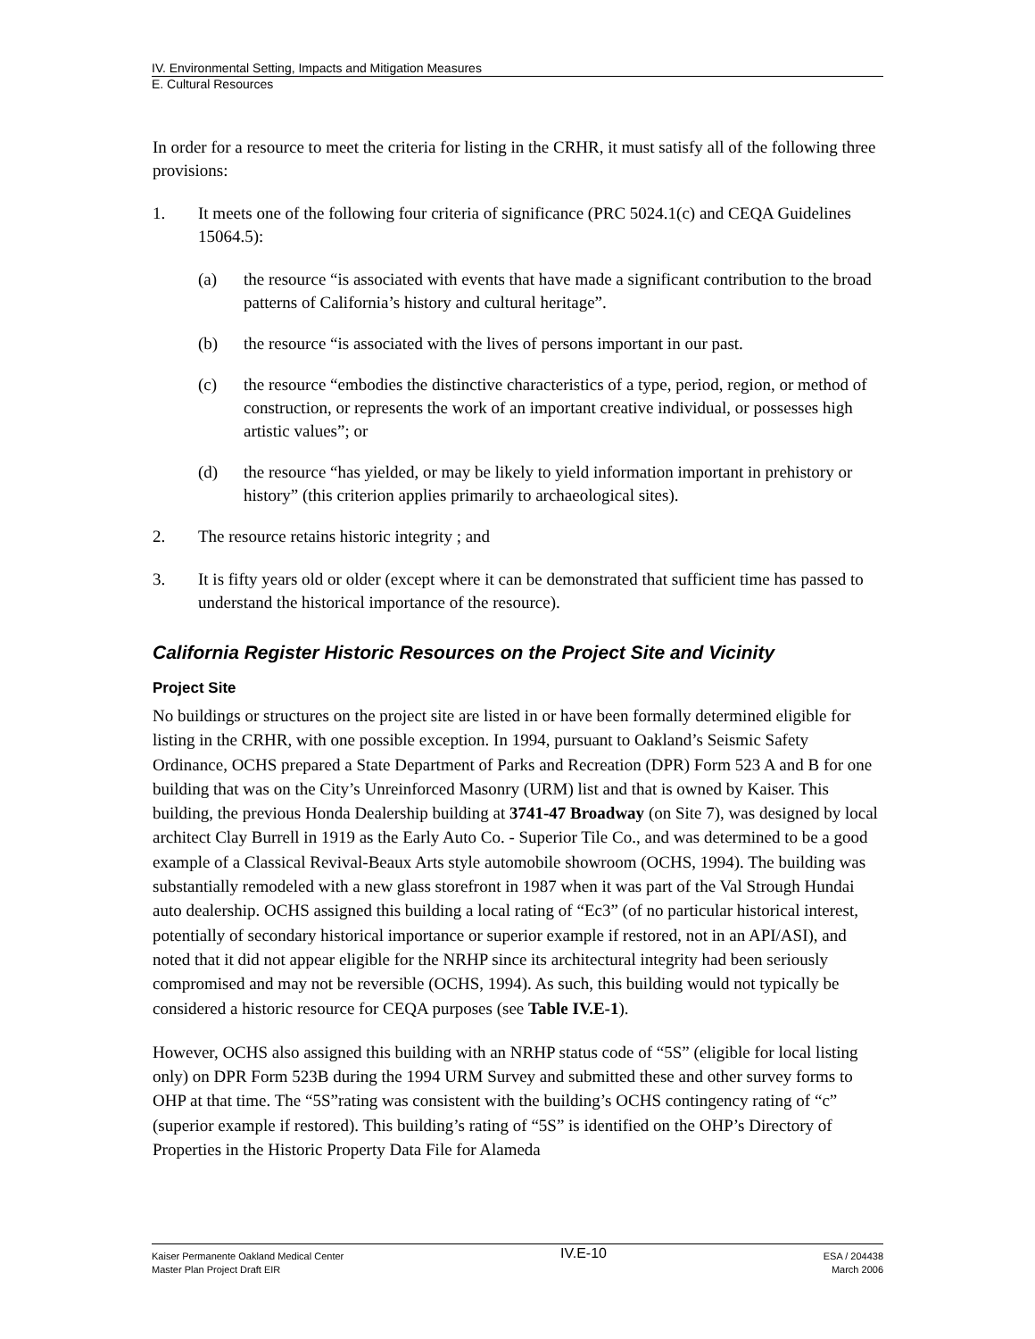IV. Environmental Setting, Impacts and Mitigation Measures
E. Cultural Resources
In order for a resource to meet the criteria for listing in the CRHR, it must satisfy all of the following three provisions:
1. It meets one of the following four criteria of significance (PRC 5024.1(c) and CEQA Guidelines 15064.5):
(a) the resource “is associated with events that have made a significant contribution to the broad patterns of California’s history and cultural heritage”.
(b) the resource “is associated with the lives of persons important in our past.
(c) the resource “embodies the distinctive characteristics of a type, period, region, or method of construction, or represents the work of an important creative individual, or possesses high artistic values”; or
(d) the resource “has yielded, or may be likely to yield information important in prehistory or history” (this criterion applies primarily to archaeological sites).
2. The resource retains historic integrity ; and
3. It is fifty years old or older (except where it can be demonstrated that sufficient time has passed to understand the historical importance of the resource).
California Register Historic Resources on the Project Site and Vicinity
Project Site
No buildings or structures on the project site are listed in or have been formally determined eligible for listing in the CRHR, with one possible exception. In 1994, pursuant to Oakland’s Seismic Safety Ordinance, OCHS prepared a State Department of Parks and Recreation (DPR) Form 523 A and B for one building that was on the City’s Unreinforced Masonry (URM) list and that is owned by Kaiser. This building, the previous Honda Dealership building at 3741-47 Broadway (on Site 7), was designed by local architect Clay Burrell in 1919 as the Early Auto Co. - Superior Tile Co., and was determined to be a good example of a Classical Revival-Beaux Arts style automobile showroom (OCHS, 1994). The building was substantially remodeled with a new glass storefront in 1987 when it was part of the Val Strough Hundai auto dealership. OCHS assigned this building a local rating of “Ec3” (of no particular historical interest, potentially of secondary historical importance or superior example if restored, not in an API/ASI), and noted that it did not appear eligible for the NRHP since its architectural integrity had been seriously compromised and may not be reversible (OCHS, 1994). As such, this building would not typically be considered a historic resource for CEQA purposes (see Table IV.E-1).
However, OCHS also assigned this building with an NRHP status code of “5S” (eligible for local listing only) on DPR Form 523B during the 1994 URM Survey and submitted these and other survey forms to OHP at that time. The “5S”rating was consistent with the building’s OCHS contingency rating of “c” (superior example if restored). This building’s rating of “5S” is identified on the OHP’s Directory of Properties in the Historic Property Data File for Alameda
Kaiser Permanente Oakland Medical Center
Master Plan Project Draft EIR
IV.E-10
ESA / 204438
March 2006